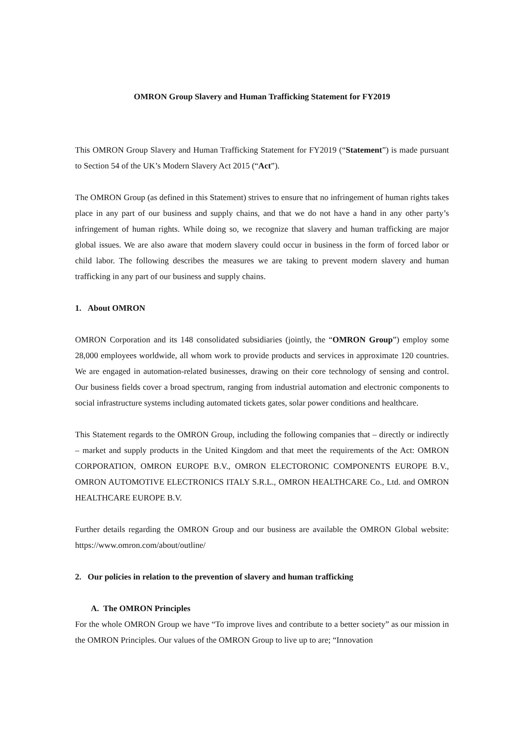OMRON Group Slavery and Human Trafficking Statement for FY2019
This OMRON Group Slavery and Human Trafficking Statement for FY2019 (“Statement”) is made pursuant to Section 54 of the UK’s Modern Slavery Act 2015 (“Act”).
The OMRON Group (as defined in this Statement) strives to ensure that no infringement of human rights takes place in any part of our business and supply chains, and that we do not have a hand in any other party’s infringement of human rights. While doing so, we recognize that slavery and human trafficking are major global issues. We are also aware that modern slavery could occur in business in the form of forced labor or child labor. The following describes the measures we are taking to prevent modern slavery and human trafficking in any part of our business and supply chains.
1. About OMRON
OMRON Corporation and its 148 consolidated subsidiaries (jointly, the “OMRON Group”) employ some 28,000 employees worldwide, all whom work to provide products and services in approximate 120 countries. We are engaged in automation-related businesses, drawing on their core technology of sensing and control. Our business fields cover a broad spectrum, ranging from industrial automation and electronic components to social infrastructure systems including automated tickets gates, solar power conditions and healthcare.
This Statement regards to the OMRON Group, including the following companies that – directly or indirectly – market and supply products in the United Kingdom and that meet the requirements of the Act: OMRON CORPORATION, OMRON EUROPE B.V., OMRON ELECTORONIC COMPONENTS EUROPE B.V., OMRON AUTOMOTIVE ELECTRONICS ITALY S.R.L., OMRON HEALTHCARE Co., Ltd. and OMRON HEALTHCARE EUROPE B.V.
Further details regarding the OMRON Group and our business are available the OMRON Global website: https://www.omron.com/about/outline/
2. Our policies in relation to the prevention of slavery and human trafficking
A. The OMRON Principles
For the whole OMRON Group we have “To improve lives and contribute to a better society” as our mission in the OMRON Principles. Our values of the OMRON Group to live up to are; “Innovation